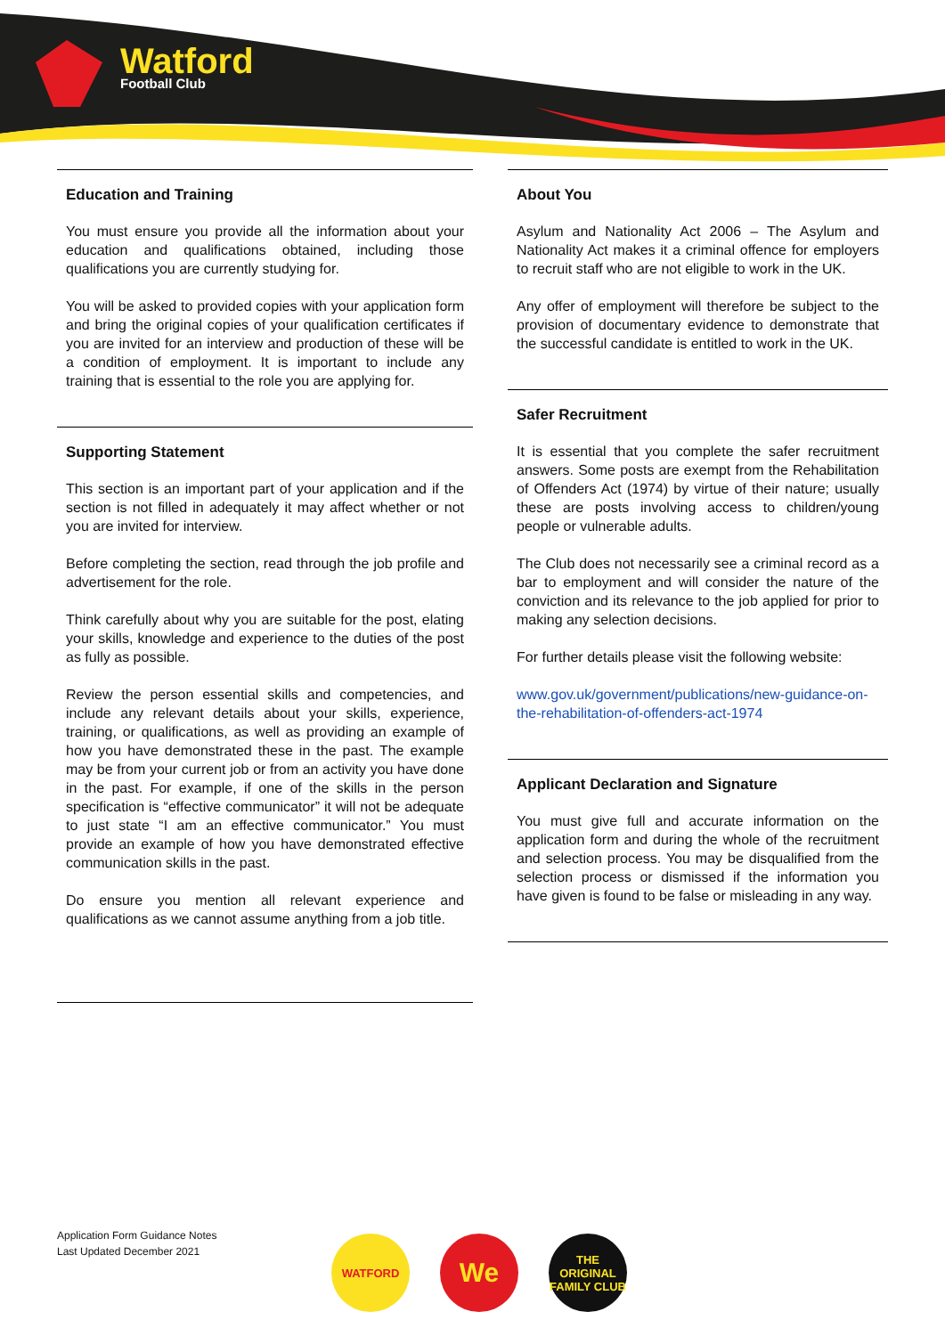Watford
Football Club
Education and Training
You must ensure you provide all the information about your education and qualifications obtained, including those qualifications you are currently studying for.
You will be asked to provided copies with your application form and bring the original copies of your qualification certificates if you are invited for an interview and production of these will be a condition of employment. It is important to include any training that is essential to the role you are applying for.
Supporting Statement
This section is an important part of your application and if the section is not filled in adequately it may affect whether or not you are invited for interview.
Before completing the section, read through the job profile and advertisement for the role.
Think carefully about why you are suitable for the post, elating your skills, knowledge and experience to the duties of the post as fully as possible.
Review the person essential skills and competencies, and include any relevant details about your skills, experience, training, or qualifications, as well as providing an example of how you have demonstrated these in the past. The example may be from your current job or from an activity you have done in the past. For example, if one of the skills in the person specification is “effective communicator” it will not be adequate to just state “I am an effective communicator.” You must provide an example of how you have demonstrated effective communication skills in the past.
Do ensure you mention all relevant experience and qualifications as we cannot assume anything from a job title.
About You
Asylum and Nationality Act 2006 – The Asylum and Nationality Act makes it a criminal offence for employers to recruit staff who are not eligible to work in the UK.
Any offer of employment will therefore be subject to the provision of documentary evidence to demonstrate that the successful candidate is entitled to work in the UK.
Safer Recruitment
It is essential that you complete the safer recruitment answers. Some posts are exempt from the Rehabilitation of Offenders Act (1974) by virtue of their nature; usually these are posts involving access to children/young people or vulnerable adults.
The Club does not necessarily see a criminal record as a bar to employment and will consider the nature of the conviction and its relevance to the job applied for prior to making any selection decisions.
For further details please visit the following website:
www.gov.uk/government/publications/new-guidance-on-the-rehabilitation-of-offenders-act-1974
Applicant Declaration and Signature
You must give full and accurate information on the application form and during the whole of the recruitment and selection process. You may be disqualified from the selection process or dismissed if the information you have given is found to be false or misleading in any way.
Application Form Guidance Notes
Last Updated December 2021
WATFORD
We
THE ORIGINAL FAMILY CLUB